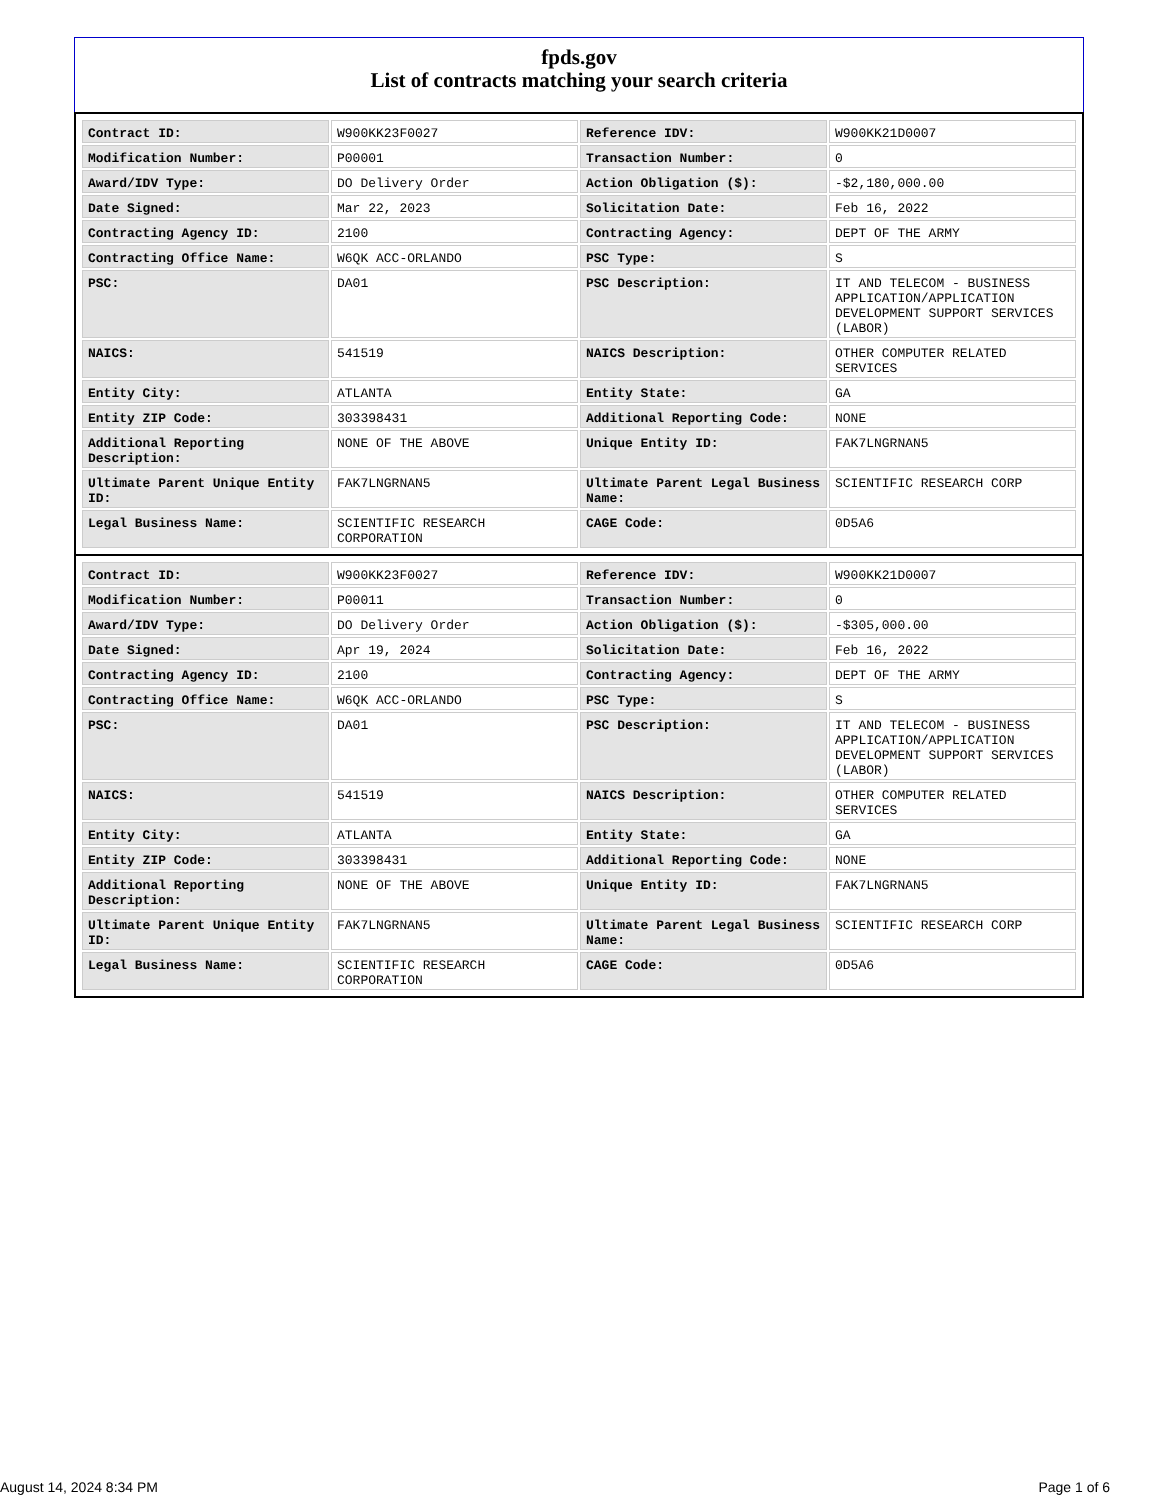fpds.gov
List of contracts matching your search criteria
| Contract ID: | W900KK23F0027 | Reference IDV: | W900KK21D0007 |
| Modification Number: | P00001 | Transaction Number: | 0 |
| Award/IDV Type: | DO Delivery Order | Action Obligation ($): | -$2,180,000.00 |
| Date Signed: | Mar 22, 2023 | Solicitation Date: | Feb 16, 2022 |
| Contracting Agency ID: | 2100 | Contracting Agency: | DEPT OF THE ARMY |
| Contracting Office Name: | W6QK ACC-ORLANDO | PSC Type: | S |
| PSC: | DA01 | PSC Description: | IT AND TELECOM - BUSINESS APPLICATION/APPLICATION DEVELOPMENT SUPPORT SERVICES (LABOR) |
| NAICS: | 541519 | NAICS Description: | OTHER COMPUTER RELATED SERVICES |
| Entity City: | ATLANTA | Entity State: | GA |
| Entity ZIP Code: | 303398431 | Additional Reporting Code: | NONE |
| Additional Reporting Description: | NONE OF THE ABOVE | Unique Entity ID: | FAK7LNGRNAN5 |
| Ultimate Parent Unique Entity ID: | FAK7LNGRNAN5 | Ultimate Parent Legal Business Name: | SCIENTIFIC RESEARCH CORP |
| Legal Business Name: | SCIENTIFIC RESEARCH CORPORATION | CAGE Code: | 0D5A6 |
| Contract ID: | W900KK23F0027 | Reference IDV: | W900KK21D0007 |
| Modification Number: | P00011 | Transaction Number: | 0 |
| Award/IDV Type: | DO Delivery Order | Action Obligation ($): | -$305,000.00 |
| Date Signed: | Apr 19, 2024 | Solicitation Date: | Feb 16, 2022 |
| Contracting Agency ID: | 2100 | Contracting Agency: | DEPT OF THE ARMY |
| Contracting Office Name: | W6QK ACC-ORLANDO | PSC Type: | S |
| PSC: | DA01 | PSC Description: | IT AND TELECOM - BUSINESS APPLICATION/APPLICATION DEVELOPMENT SUPPORT SERVICES (LABOR) |
| NAICS: | 541519 | NAICS Description: | OTHER COMPUTER RELATED SERVICES |
| Entity City: | ATLANTA | Entity State: | GA |
| Entity ZIP Code: | 303398431 | Additional Reporting Code: | NONE |
| Additional Reporting Description: | NONE OF THE ABOVE | Unique Entity ID: | FAK7LNGRNAN5 |
| Ultimate Parent Unique Entity ID: | FAK7LNGRNAN5 | Ultimate Parent Legal Business Name: | SCIENTIFIC RESEARCH CORP |
| Legal Business Name: | SCIENTIFIC RESEARCH CORPORATION | CAGE Code: | 0D5A6 |
August 14, 2024 8:34 PM Page 1 of 6